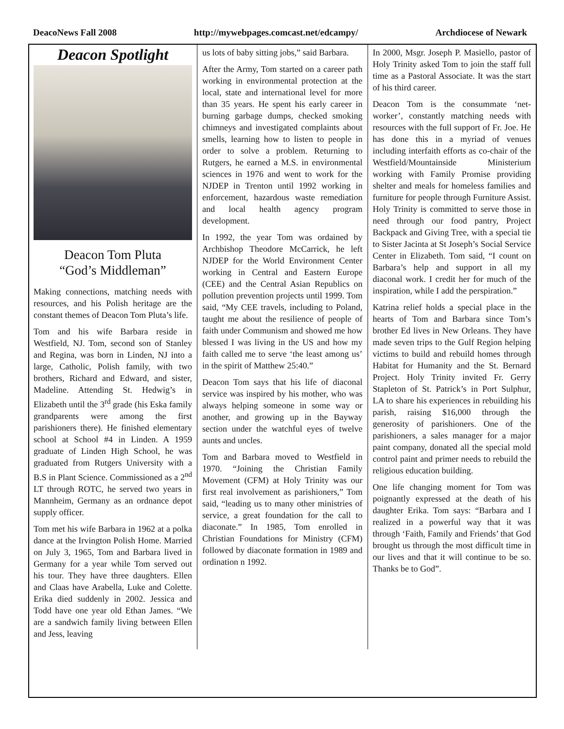DeacoNews Fall 2008 http://mywebpages.comcast.net/edcampy/ Archdiocese of Newark
Deacon Spotlight
Deacon Tom Pluta
“God’s Middleman”
Making connections, matching needs with resources, and his Polish heritage are the constant themes of Deacon Tom Pluta’s life.
Tom and his wife Barbara reside in Westfield, NJ. Tom, second son of Stanley and Regina, was born in Linden, NJ into a large, Catholic, Polish family, with two brothers, Richard and Edward, and sister, Madeline. Attending St. Hedwig’s in Elizabeth until the 3<sup>rd</sup> grade (his Eska family grandparents were among the first parishioners there). He finished elementary school at School #4 in Linden. A 1959 graduate of Linden High School, he was graduated from Rutgers University with a B.S in Plant Science. Commissioned as a 2<sup>nd</sup> LT through ROTC, he served two years in Mannheim, Germany as an ordnance depot supply officer.
Tom met his wife Barbara in 1962 at a polka dance at the Irvington Polish Home. Married on July 3, 1965, Tom and Barbara lived in Germany for a year while Tom served out his tour. They have three daughters. Ellen and Claas have Arabella, Luke and Colette. Erika died suddenly in 2002. Jessica and Todd have one year old Ethan James. “We are a sandwich family living between Ellen and Jess, leaving
us lots of baby sitting jobs,” said Barbara.
After the Army, Tom started on a career path working in environmental protection at the local, state and international level for more than 35 years. He spent his early career in burning garbage dumps, checked smoking chimneys and investigated complaints about smells, learning how to listen to people in order to solve a problem. Returning to Rutgers, he earned a M.S. in environmental sciences in 1976 and went to work for the NJDEP in Trenton until 1992 working in enforcement, hazardous waste remediation and local health agency program development.
In 1992, the year Tom was ordained by Archbishop Theodore McCarrick, he left NJDEP for the World Environment Center working in Central and Eastern Europe (CEE) and the Central Asian Republics on pollution prevention projects until 1999. Tom said, “My CEE travels, including to Poland, taught me about the resilience of people of faith under Communism and showed me how blessed I was living in the US and how my faith called me to serve ‘the least among us’ in the spirit of Matthew 25:40.”
Deacon Tom says that his life of diaconal service was inspired by his mother, who was always helping someone in some way or another, and growing up in the Bayway section under the watchful eyes of twelve aunts and uncles.
Tom and Barbara moved to Westfield in 1970. “Joining the Christian Family Movement (CFM) at Holy Trinity was our first real involvement as parishioners,” Tom said, “leading us to many other ministries of service, a great foundation for the call to diaconate.” In 1985, Tom enrolled in Christian Foundations for Ministry (CFM) followed by diaconate formation in 1989 and ordination n 1992.
In 2000, Msgr. Joseph P. Masiello, pastor of Holy Trinity asked Tom to join the staff full time as a Pastoral Associate. It was the start of his third career.
Deacon Tom is the consummate ‘net-worker’, constantly matching needs with resources with the full support of Fr. Joe. He has done this in a myriad of venues including interfaith efforts as co-chair of the Westfield/Mountainside Ministerium working with Family Promise providing shelter and meals for homeless families and furniture for people through Furniture Assist. Holy Trinity is committed to serve those in need through our food pantry, Project Backpack and Giving Tree, with a special tie to Sister Jacinta at St Joseph’s Social Service Center in Elizabeth. Tom said, “I count on Barbara’s help and support in all my diaconal work. I credit her for much of the inspiration, while I add the perspiration.”
Katrina relief holds a special place in the hearts of Tom and Barbara since Tom’s brother Ed lives in New Orleans. They have made seven trips to the Gulf Region helping victims to build and rebuild homes through Habitat for Humanity and the St. Bernard Project. Holy Trinity invited Fr. Gerry Stapleton of St. Patrick’s in Port Sulphur, LA to share his experiences in rebuilding his parish, raising $16,000 through the generosity of parishioners. One of the parishioners, a sales manager for a major paint company, donated all the special mold control paint and primer needs to rebuild the religious education building.
One life changing moment for Tom was poignantly expressed at the death of his daughter Erika. Tom says: “Barbara and I realized in a powerful way that it was through ‘Faith, Family and Friends’ that God brought us through the most difficult time in our lives and that it will continue to be so. Thanks be to God”.